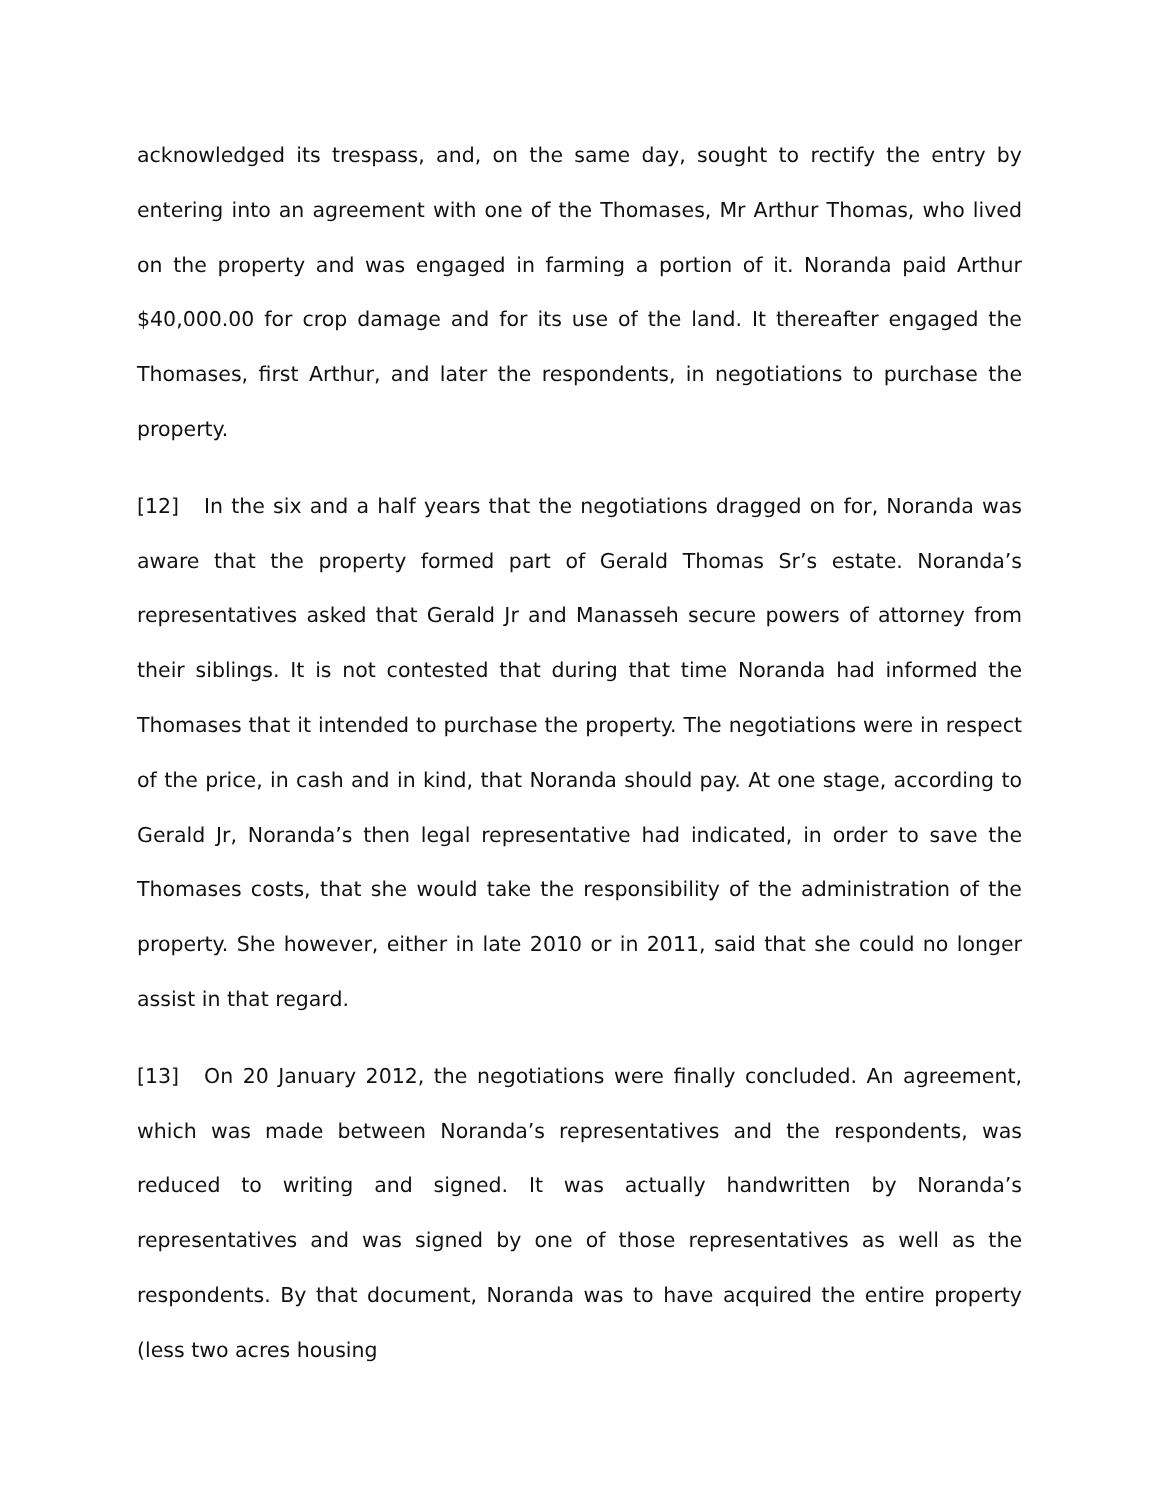acknowledged its trespass, and, on the same day, sought to rectify the entry by entering into an agreement with one of the Thomases, Mr Arthur Thomas, who lived on the property and was engaged in farming a portion of it. Noranda paid Arthur $40,000.00 for crop damage and for its use of the land. It thereafter engaged the Thomases, first Arthur, and later the respondents, in negotiations to purchase the property.
[12] In the six and a half years that the negotiations dragged on for, Noranda was aware that the property formed part of Gerald Thomas Sr’s estate. Noranda’s representatives asked that Gerald Jr and Manasseh secure powers of attorney from their siblings. It is not contested that during that time Noranda had informed the Thomases that it intended to purchase the property. The negotiations were in respect of the price, in cash and in kind, that Noranda should pay. At one stage, according to Gerald Jr, Noranda’s then legal representative had indicated, in order to save the Thomases costs, that she would take the responsibility of the administration of the property. She however, either in late 2010 or in 2011, said that she could no longer assist in that regard.
[13] On 20 January 2012, the negotiations were finally concluded. An agreement, which was made between Noranda’s representatives and the respondents, was reduced to writing and signed. It was actually handwritten by Noranda’s representatives and was signed by one of those representatives as well as the respondents. By that document, Noranda was to have acquired the entire property (less two acres housing